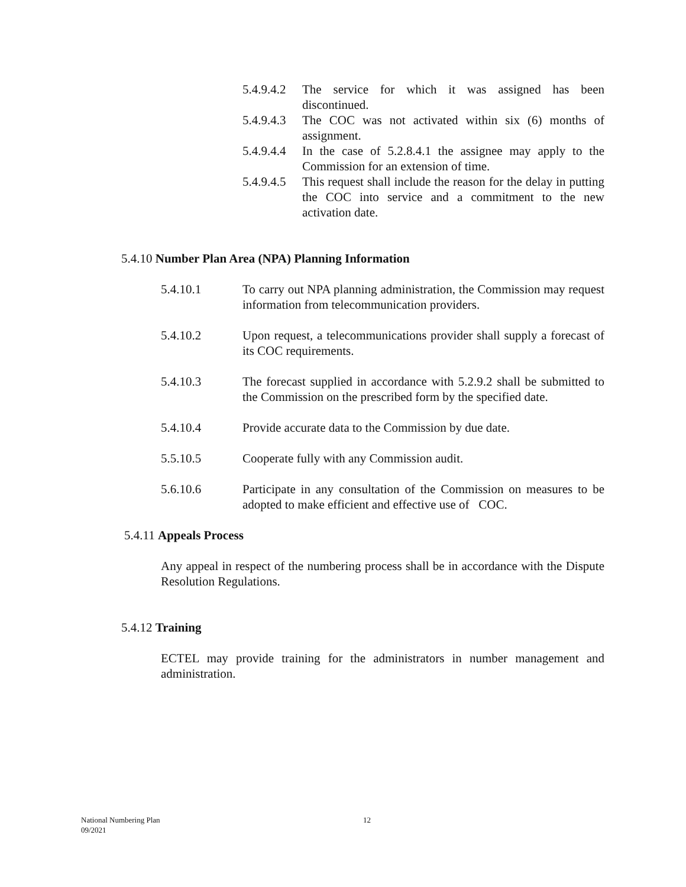5.4.9.4.2 The service for which it was assigned has been discontinued.
5.4.9.4.3 The COC was not activated within six (6) months of assignment.
5.4.9.4.4 In the case of 5.2.8.4.1 the assignee may apply to the Commission for an extension of time.
5.4.9.4.5 This request shall include the reason for the delay in putting the COC into service and a commitment to the new activation date.
5.4.10 Number Plan Area (NPA) Planning Information
5.4.10.1 To carry out NPA planning administration, the Commission may request information from telecommunication providers.
5.4.10.2 Upon request, a telecommunications provider shall supply a forecast of its COC requirements.
5.4.10.3 The forecast supplied in accordance with 5.2.9.2 shall be submitted to the Commission on the prescribed form by the specified date.
5.4.10.4 Provide accurate data to the Commission by due date.
5.5.10.5 Cooperate fully with any Commission audit.
5.6.10.6 Participate in any consultation of the Commission on measures to be adopted to make efficient and effective use of COC.
5.4.11 Appeals Process
Any appeal in respect of the numbering process shall be in accordance with the Dispute Resolution Regulations.
5.4.12 Training
ECTEL may provide training for the administrators in number management and administration.
National Numbering Plan 12
09/2021